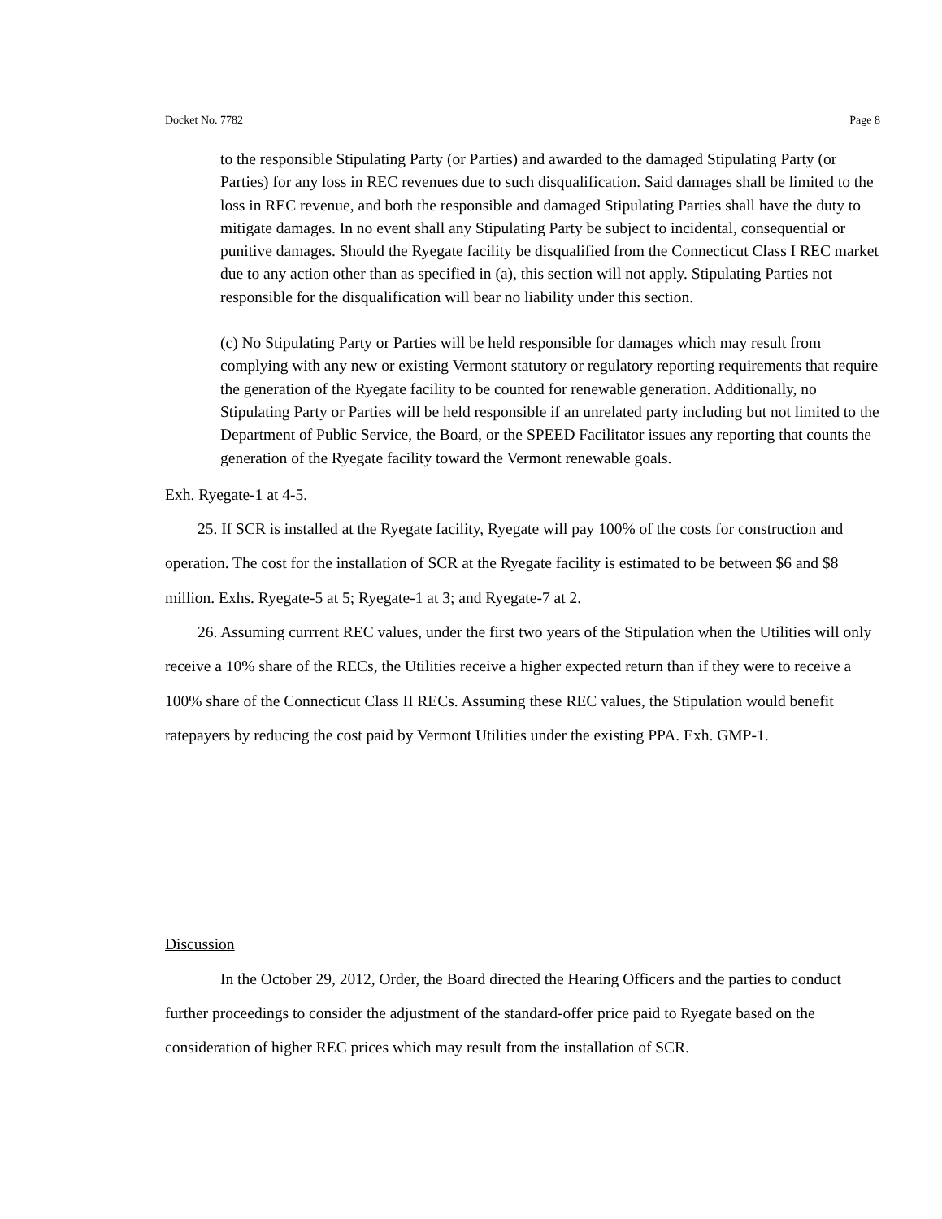Docket No. 7782 Page 8
to the responsible Stipulating Party (or Parties) and awarded to the damaged Stipulating Party (or Parties) for any loss in REC revenues due to such disqualification. Said damages shall be limited to the loss in REC revenue, and both the responsible and damaged Stipulating Parties shall have the duty to mitigate damages. In no event shall any Stipulating Party be subject to incidental, consequential or punitive damages. Should the Ryegate facility be disqualified from the Connecticut Class I REC market due to any action other than as specified in (a), this section will not apply. Stipulating Parties not responsible for the disqualification will bear no liability under this section.
(c) No Stipulating Party or Parties will be held responsible for damages which may result from complying with any new or existing Vermont statutory or regulatory reporting requirements that require the generation of the Ryegate facility to be counted for renewable generation. Additionally, no Stipulating Party or Parties will be held responsible if an unrelated party including but not limited to the Department of Public Service, the Board, or the SPEED Facilitator issues any reporting that counts the generation of the Ryegate facility toward the Vermont renewable goals.
Exh. Ryegate-1 at 4-5.
25. If SCR is installed at the Ryegate facility, Ryegate will pay 100% of the costs for construction and operation. The cost for the installation of SCR at the Ryegate facility is estimated to be between $6 and $8 million. Exhs. Ryegate-5 at 5; Ryegate-1 at 3; and Ryegate-7 at 2.
26. Assuming currrent REC values, under the first two years of the Stipulation when the Utilities will only receive a 10% share of the RECs, the Utilities receive a higher expected return than if they were to receive a 100% share of the Connecticut Class II RECs. Assuming these REC values, the Stipulation would benefit ratepayers by reducing the cost paid by Vermont Utilities under the existing PPA. Exh. GMP-1.
Discussion
In the October 29, 2012, Order, the Board directed the Hearing Officers and the parties to conduct further proceedings to consider the adjustment of the standard-offer price paid to Ryegate based on the consideration of higher REC prices which may result from the installation of SCR.